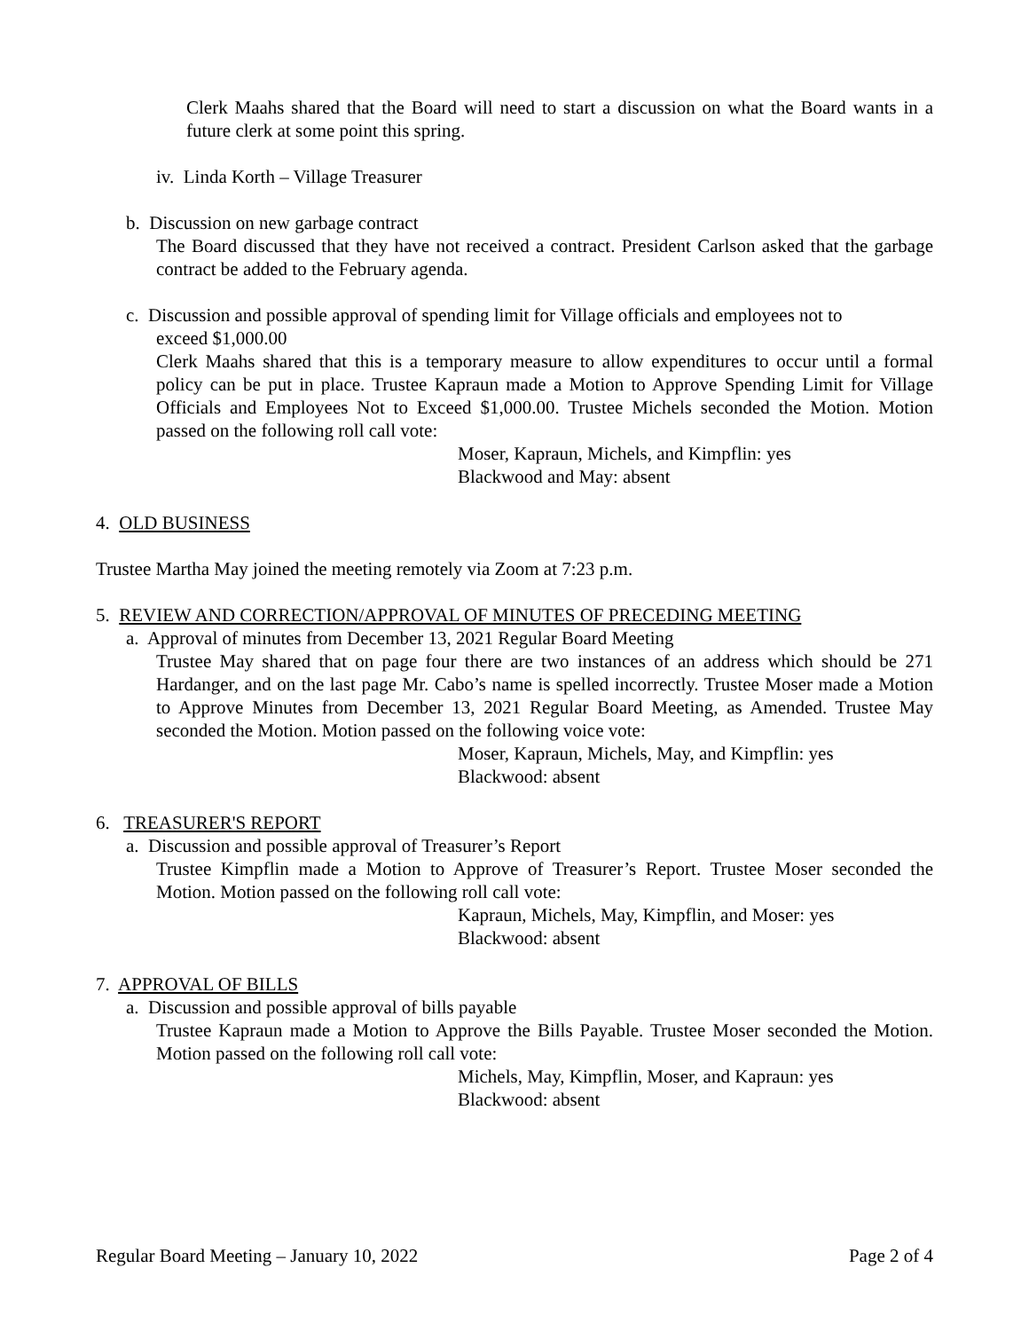Clerk Maahs shared that the Board will need to start a discussion on what the Board wants in a future clerk at some point this spring.
iv. Linda Korth – Village Treasurer
b. Discussion on new garbage contract
The Board discussed that they have not received a contract. President Carlson asked that the garbage contract be added to the February agenda.
c. Discussion and possible approval of spending limit for Village officials and employees not to
exceed $1,000.00
Clerk Maahs shared that this is a temporary measure to allow expenditures to occur until a formal policy can be put in place. Trustee Kapraun made a Motion to Approve Spending Limit for Village Officials and Employees Not to Exceed $1,000.00. Trustee Michels seconded the Motion. Motion passed on the following roll call vote:
Moser, Kapraun, Michels, and Kimpflin: yes
Blackwood and May: absent
4. OLD BUSINESS
Trustee Martha May joined the meeting remotely via Zoom at 7:23 p.m.
5. REVIEW AND CORRECTION/APPROVAL OF MINUTES OF PRECEDING MEETING
a. Approval of minutes from December 13, 2021 Regular Board Meeting
Trustee May shared that on page four there are two instances of an address which should be 271 Hardanger, and on the last page Mr. Cabo’s name is spelled incorrectly. Trustee Moser made a Motion to Approve Minutes from December 13, 2021 Regular Board Meeting, as Amended. Trustee May seconded the Motion. Motion passed on the following voice vote:
Moser, Kapraun, Michels, May, and Kimpflin: yes
Blackwood: absent
6. TREASURER'S REPORT
a. Discussion and possible approval of Treasurer’s Report
Trustee Kimpflin made a Motion to Approve of Treasurer’s Report. Trustee Moser seconded the Motion. Motion passed on the following roll call vote:
Kapraun, Michels, May, Kimpflin, and Moser: yes
Blackwood: absent
7. APPROVAL OF BILLS
a. Discussion and possible approval of bills payable
Trustee Kapraun made a Motion to Approve the Bills Payable. Trustee Moser seconded the Motion. Motion passed on the following roll call vote:
Michels, May, Kimpflin, Moser, and Kapraun: yes
Blackwood: absent
Regular Board Meeting – January 10, 2022 Page 2 of 4